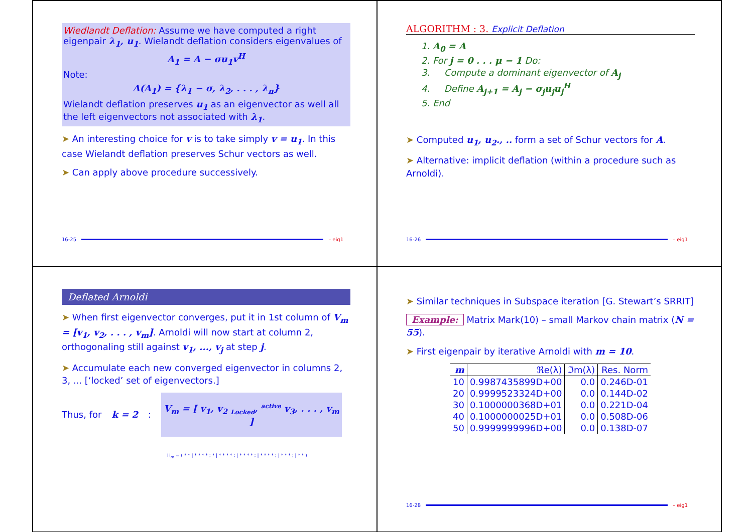Wiedlandt Deflation: Assume we have computed a right eigenpair λ<sub>1</sub>, u<sub>1</sub>. Wielandt deflation considers eigenvalues of
A<sub>1</sub> = A − σu<sub>1</sub>v<sup>H</sup>
Note:
Λ(A<sub>1</sub>) = {λ<sub>1</sub> − σ, λ<sub>2</sub>, . . . , λ<sub>n</sub>}
Wielandt deflation preserves u<sub>1</sub> as an eigenvector as well all the left eigenvectors not associated with λ<sub>1</sub>.
➤ An interesting choice for v is to take simply v = u<sub>1</sub>. In this case Wielandt deflation preserves Schur vectors as well.
➤ Can apply above procedure successively.
16-25 – eig1
ALGORITHM : 3. Explicit Deflation
1. A<sub>0</sub> = A
2. For j = 0 . . . μ − 1 Do:
3. Compute a dominant eigenvector of A<sub>j</sub>
4. Define A<sub>j+1</sub> = A<sub>j</sub> − σ<sub>j</sub>u<sub>j</sub>u<sub>j</sub><sup>H</sup>
5. End
➤ Computed u<sub>1</sub>, u<sub>2</sub>., .. form a set of Schur vectors for A.
➤ Alternative: implicit deflation (within a procedure such as Arnoldi).
16-26 – eig1
Deflated Arnoldi
➤ When first eigenvector converges, put it in 1st column of V<sub>m</sub> = [v<sub>1</sub>, v<sub>2</sub>, . . . , v<sub>m</sub>]. Arnoldi will now start at column 2, orthogonaling still against v<sub>1</sub>, ..., v<sub>j</sub> at step j.
➤ Accumulate each new converged eigenvector in columns 2, 3, ... [‘locked’ set of eigenvectors.]
Thus, for k = 2:
V<sub>m</sub> = [ v<sub>1</sub>, v<sub>2</sub> <sub>Locked</sub>, <sup>active</sup> v<sub>3</sub>, . . . , v<sub>m</sub> ]
H<sub>m</sub> = ( * * | * * * * ; * | * * * * ; | * * * * ; | * * * * ; | * * * ; | * * )
➤ Similar techniques in Subspace iteration [G. Stewart’s SRRIT]
Example: Matrix Mark(10) – small Markov chain matrix (N = 55).
➤ First eigenpair by iterative Arnoldi with m = 10.
| m | ℜe(λ) | ℑm(λ) | Res. Norm |
| --- | --- | --- | --- |
| 10 | 0.9987435899D+00 | 0.0 | 0.246D-01 |
| 20 | 0.9999523324D+00 | 0.0 | 0.144D-02 |
| 30 | 0.1000000368D+01 | 0.0 | 0.221D-04 |
| 40 | 0.1000000025D+01 | 0.0 | 0.508D-06 |
| 50 | 0.9999999996D+00 | 0.0 | 0.138D-07 |
16-28 – eig1